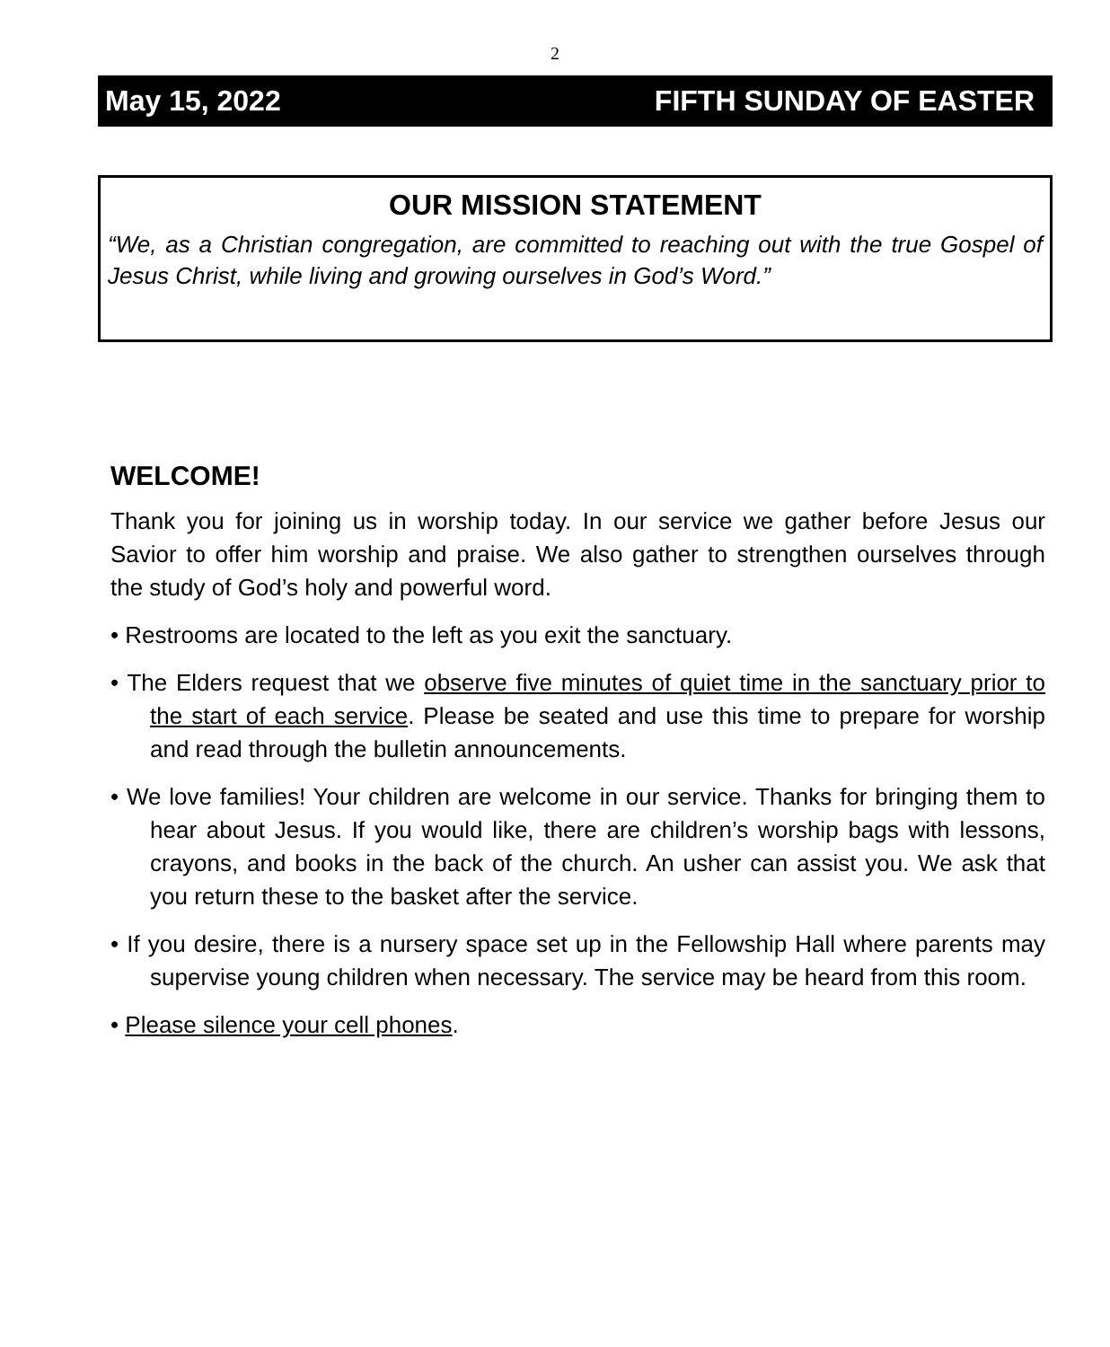2
May 15, 2022 FIFTH SUNDAY OF EASTER
OUR MISSION STATEMENT
“We, as a Christian congregation, are committed to reaching out with the true Gospel of Jesus Christ, while living and growing ourselves in God’s Word.”
WELCOME!
Thank you for joining us in worship today. In our service we gather before Jesus our Savior to offer him worship and praise. We also gather to strengthen ourselves through the study of God’s holy and powerful word.
• Restrooms are located to the left as you exit the sanctuary.
• The Elders request that we observe five minutes of quiet time in the sanctuary prior to the start of each service. Please be seated and use this time to prepare for worship and read through the bulletin announcements.
• We love families! Your children are welcome in our service. Thanks for bringing them to hear about Jesus. If you would like, there are children’s worship bags with lessons, crayons, and books in the back of the church. An usher can assist you. We ask that you return these to the basket after the service.
• If you desire, there is a nursery space set up in the Fellowship Hall where parents may supervise young children when necessary. The service may be heard from this room.
• Please silence your cell phones.